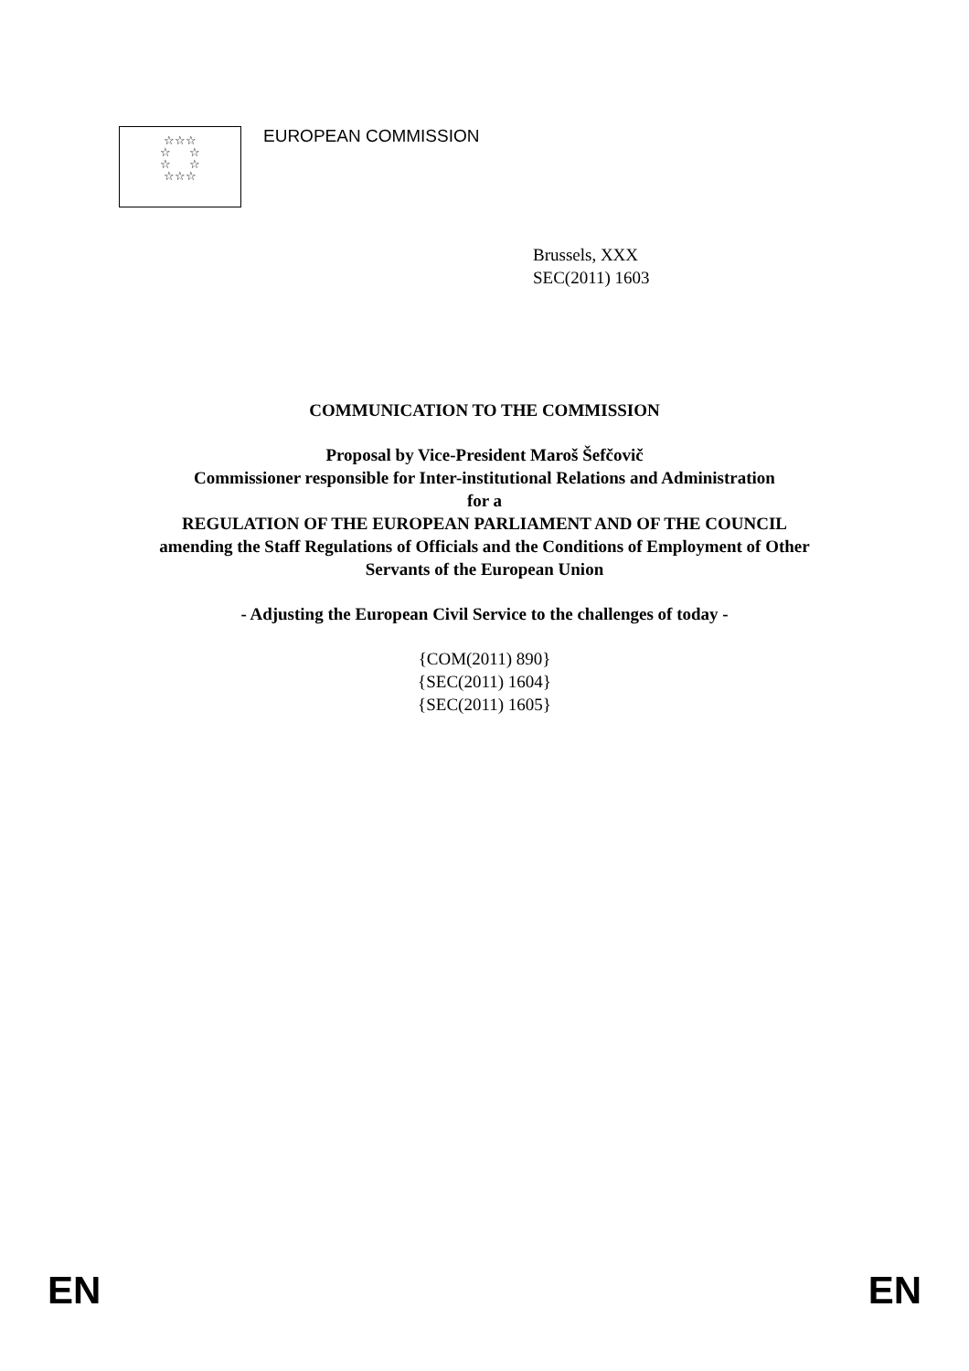☆☆☆
☆ ☆
☆ ☆
☆☆☆
EUROPEAN COMMISSION
Brussels, XXX
SEC(2011) 1603
COMMUNICATION TO THE COMMISSION
Proposal by Vice-President Maroš Šefčovič
Commissioner responsible for Inter-institutional Relations and Administration
for a
REGULATION OF THE EUROPEAN PARLIAMENT AND OF THE COUNCIL
amending the Staff Regulations of Officials and the Conditions of Employment of Other
Servants of the European Union
- Adjusting the European Civil Service to the challenges of today -
{COM(2011) 890}
{SEC(2011) 1604}
{SEC(2011) 1605}
EN EN